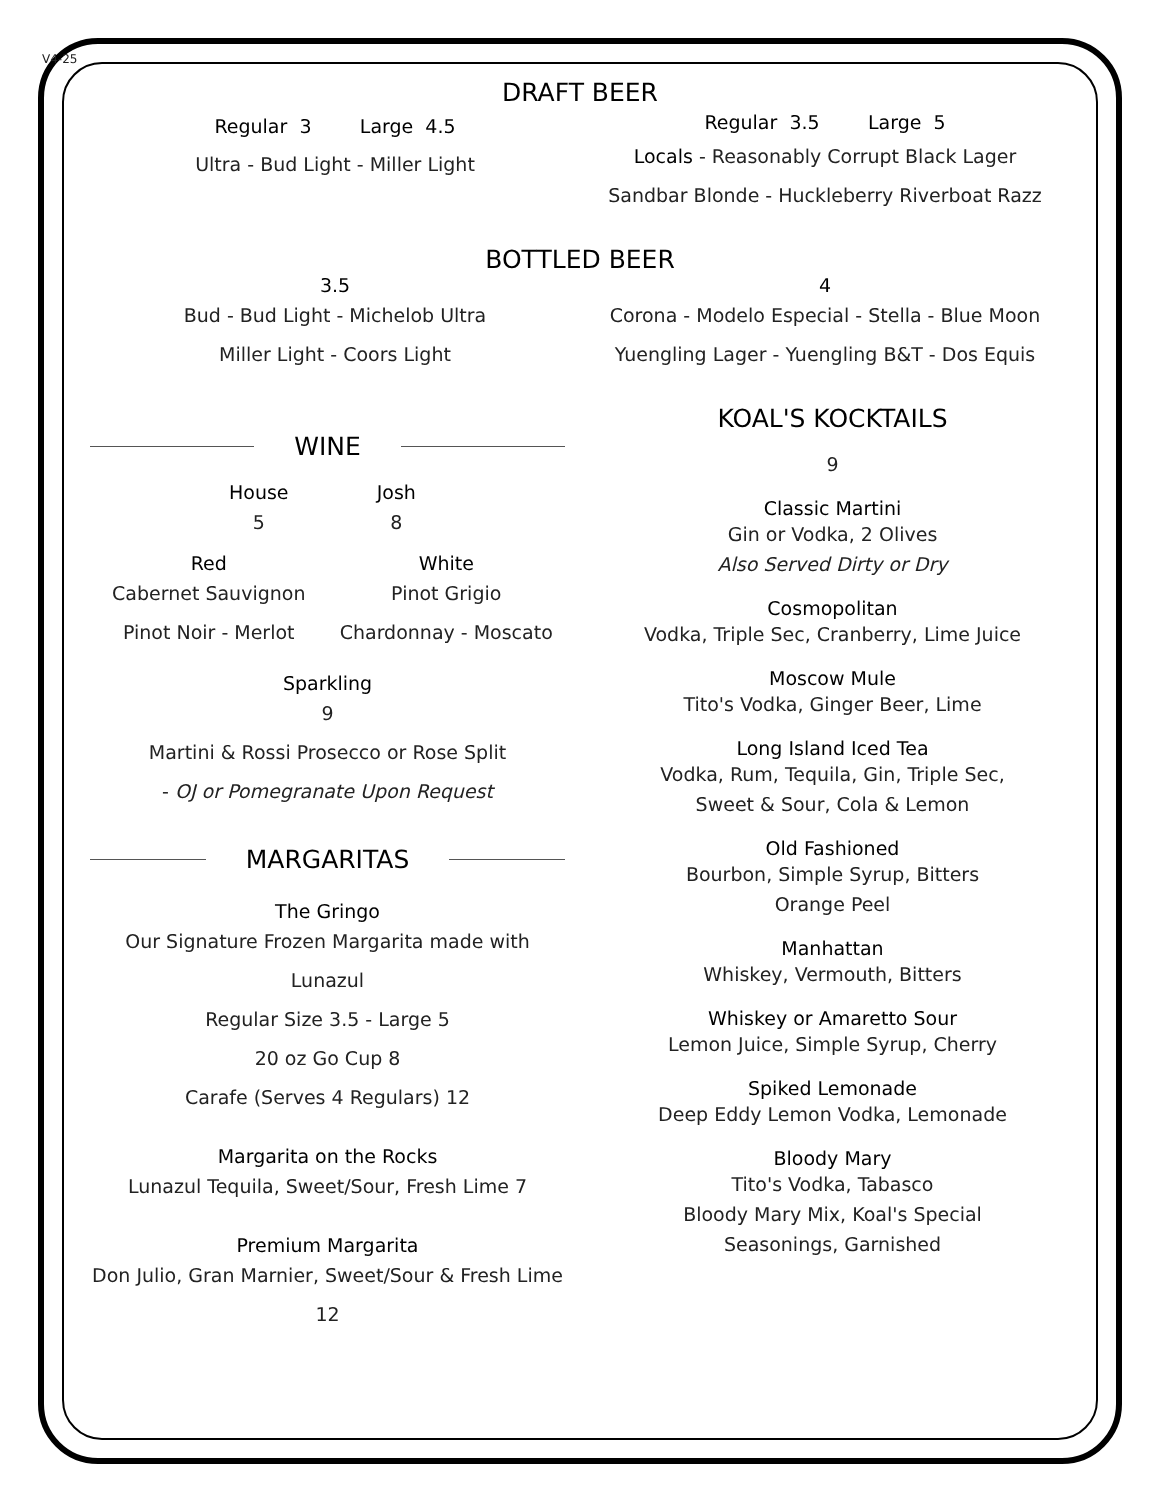V4-25
DRAFT BEER
Regular 3 Large 4.5
Ultra - Bud Light - Miller Light
Regular 3.5 Large 5
Locals - Reasonably Corrupt Black Lager
Sandbar Blonde - Huckleberry Riverboat Razz
BOTTLED BEER
3.5
Bud - Bud Light - Michelob Ultra
Miller Light - Coors Light
4
Corona - Modelo Especial - Stella - Blue Moon
Yuengling Lager - Yuengling B&T - Dos Equis
WINE
House
5
Josh
8
Red
Cabernet Sauvignon
Pinot Noir - Merlot
White
Pinot Grigio
Chardonnay - Moscato
Sparkling
9
Martini & Rossi Prosecco or Rose Split
- OJ or Pomegranate Upon Request
MARGARITAS
The Gringo
Our Signature Frozen Margarita made with Lunazul
Regular Size 3.5 - Large 5
20 oz Go Cup 8
Carafe (Serves 4 Regulars) 12
Margarita on the Rocks
Lunazul Tequila, Sweet/Sour, Fresh Lime 7
Premium Margarita
Don Julio, Gran Marnier, Sweet/Sour & Fresh Lime 12
KOAL'S KOCKTAILS
9
Classic Martini
Gin or Vodka, 2 Olives
Also Served Dirty or Dry
Cosmopolitan
Vodka, Triple Sec, Cranberry, Lime Juice
Moscow Mule
Tito's Vodka, Ginger Beer, Lime
Long Island Iced Tea
Vodka, Rum, Tequila, Gin, Triple Sec,
Sweet & Sour, Cola & Lemon
Old Fashioned
Bourbon, Simple Syrup, Bitters
Orange Peel
Manhattan
Whiskey, Vermouth, Bitters
Whiskey or Amaretto Sour
Lemon Juice, Simple Syrup, Cherry
Spiked Lemonade
Deep Eddy Lemon Vodka, Lemonade
Bloody Mary
Tito's Vodka, Tabasco
Bloody Mary Mix, Koal's Special
Seasonings, Garnished